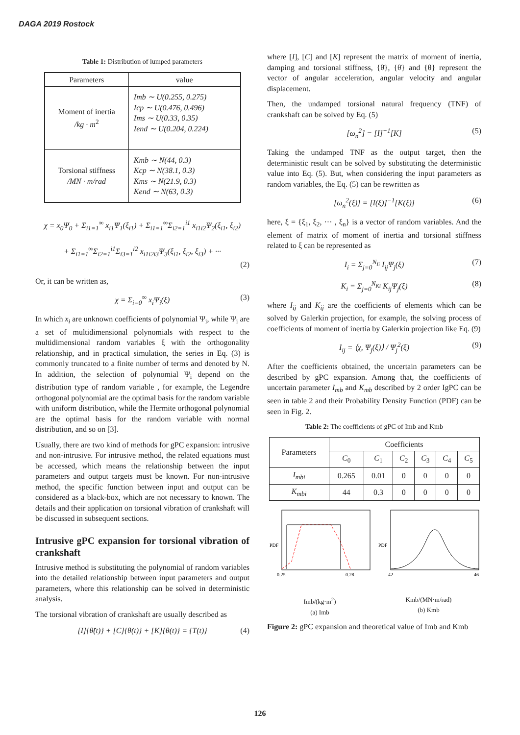DAGA 2019 Rostock
Table 1: Distribution of lumped parameters
| Parameters | value |
| --- | --- |
| Moment of inertia /kg · m<sup>2</sup> | Imb ∼ U(0.255, 0.275) Icp ∼ U(0.476, 0.496) Ims ∼ U(0.33, 0.35) Iend ∼ U(0.204, 0.224) |
| Torsional stiffness /MN · m/rad | Kmb ∼ N(44, 0.3) Kcp ∼ N(38.1, 0.3) Kms ∼ N(21.9, 0.3) Kend ∼ N(63, 0.3) |
χ = x<sub>0</sub>Ψ<sub>0</sub> + Σ<sub>i1=1</sub><sup>∞</sup> x<sub>i1</sub>Ψ<sub>1</sub>(ξ<sub>i1</sub>) + Σ<sub>i1=1</sub><sup>∞</sup>Σ<sub>i2=1</sub><sup>i1</sup> x<sub>i1i2</sub>Ψ<sub>2</sub>(ξ<sub>i1</sub>, ξ<sub>i2</sub>)
+ Σ<sub>i1=1</sub><sup>∞</sup>Σ<sub>i2=1</sub><sup>i1</sup>Σ<sub>i3=1</sub><sup>i2</sup> x<sub>i1i2i3</sub>Ψ<sub>3</sub>(ξ<sub>i1</sub>, ξ<sub>i2</sub>, ξ<sub>i3</sub>) + ···
(2)
Or, it can be written as,
χ = Σ<sub>i=0</sub><sup>∞</sup> x<sub>i</sub>Ψ<sub>i</sub>(ξ) (3)
In which x<sub>i</sub> are unknown coefficients of polynomial Ψ<sub>i</sub>, while Ψ<sub>i</sub> are a set of multidimensional polynomials with respect to the multidimensional random variables ξ with the orthogonality relationship, and in practical simulation, the series in Eq. (3) is commonly truncated to a finite number of terms and denoted by N. In addition, the selection of polynomial Ψ<sub>i</sub> depend on the distribution type of random variable , for example, the Legendre orthogonal polynomial are the optimal basis for the random variable with uniform distribution, while the Hermite orthogonal polynomial are the optimal basis for the random variable with normal distribution, and so on [3].
Usually, there are two kind of methods for gPC expansion: intrusive and non-intrusive. For intrusive method, the related equations must be accessed, which means the relationship between the input parameters and output targets must be known. For non-intrusive method, the specific function between input and output can be considered as a black-box, which are not necessary to known. The details and their application on torsional vibration of crankshaft will be discussed in subsequent sections.
Intrusive gPC expansion for torsional vibration of crankshaft
Intrusive method is substituting the polynomial of random variables into the detailed relationship between input parameters and output parameters, where this relationship can be solved in deterministic analysis.
The torsional vibration of crankshaft are usually described as
[I]{θ̈(t)} + [C]{θ̇(t)} + [K]{θ(t)} = {T(t)} (4)
where [I], [C] and [K] represent the matrix of moment of inertia, damping and torsional stiffness, {θ̈}, {θ̇} and {θ} represent the vector of angular acceleration, angular velocity and angular displacement.
Then, the undamped torsional natural frequency (TNF) of crankshaft can be solved by Eq. (5)
[ω<sub>n</sub><sup>2</sup>] = [I]<sup>−1</sup>[K] (5)
Taking the undamped TNF as the output target, then the deterministic result can be solved by substituting the deterministic value into Eq. (5). But, when considering the input parameters as random variables, the Eq. (5) can be rewritten as
[ω<sub>n</sub><sup>2</sup>(ξ)] = [I(ξ)]<sup>−1</sup>[K(ξ)] (6)
here, ξ = {ξ<sub>1</sub>, ξ<sub>2</sub>, ··· , ξ<sub>n</sub>} is a vector of random variables. And the element of matrix of moment of inertia and torsional stiffness related to ξ can be represented as
I<sub>i</sub> = Σ<sub>j=0</sub><sup>N<sub>Ii</sub></sup> I<sub>ij</sub>Ψ<sub>j</sub>(ξ) (7)
K<sub>i</sub> = Σ<sub>j=0</sub><sup>N<sub>Ki</sub></sup> K<sub>ij</sub>Ψ<sub>j</sub>(ξ) (8)
where I<sub>ij</sub> and K<sub>ij</sub> are the coefficients of elements which can be solved by Galerkin projection, for example, the solving process of coefficients of moment of inertia by Galerkin projection like Eq. (9)
I<sub>ij</sub> = ⟨χ, Ψ<sub>j</sub>(ξ)⟩ / Ψ<sub>j</sub><sup>2</sup>(ξ) (9)
After the coefficients obtained, the uncertain parameters can be described by gPC expansion. Among that, the coefficients of uncertain parameter I<sub>mb</sub> and K<sub>mb</sub> described by 2 order IgPC can be seen in table 2 and their Probability Density Function (PDF) can be seen in Fig. 2.
Table 2: The coefficients of gPC of Imb and Kmb
| Parameters | Coefficients | | | | | |
| --- | --- | --- | --- | --- | --- | --- |
| | C<sub>0</sub> | C<sub>1</sub> | C<sub>2</sub> | C<sub>3</sub> | C<sub>4</sub> | C<sub>5</sub> |
| I<sub>mbi</sub> | 0.265 | 0.01 | 0 | 0 | 0 | 0 |
| K<sub>mbi</sub> | 44 | 0.3 | 0 | 0 | 0 | 0 |
PDF
0.25
0.28
Imb/(kg·m<sup>2</sup>)
(a) Imb
PDF
42
46
Kmb/(MN·m/rad)
(b) Kmb
Figure 2: gPC expansion and theoretical value of Imb and Kmb
126